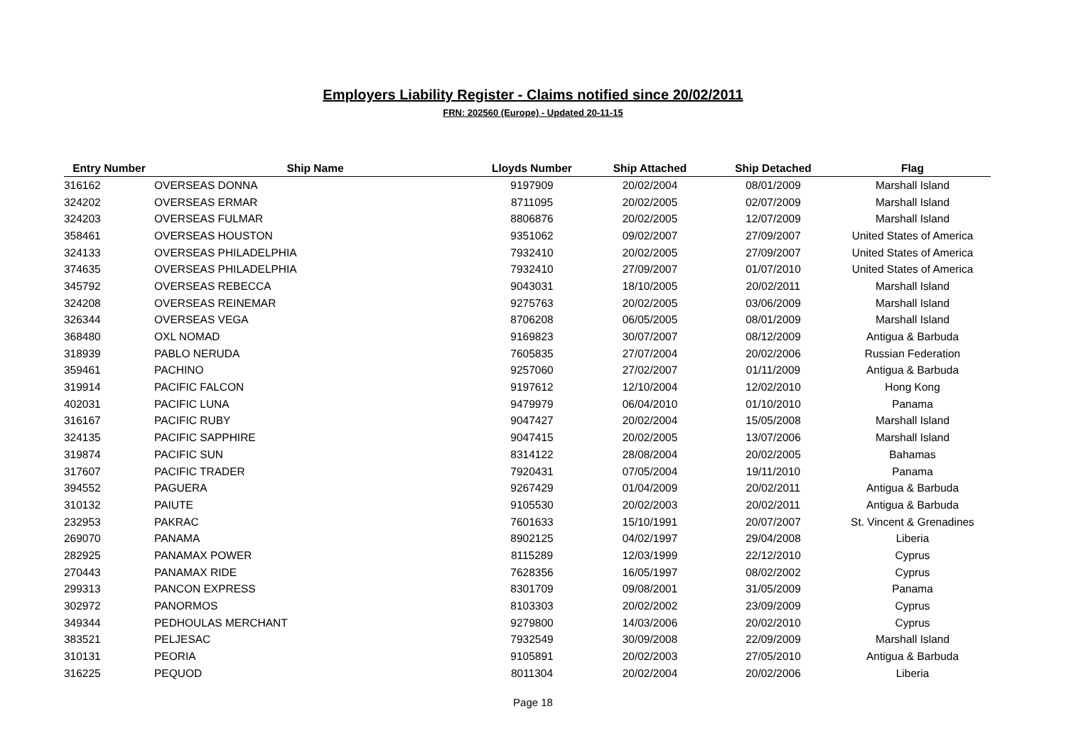Employers Liability Register - Claims notified since 20/02/2011
FRN: 202560 (Europe) - Updated 20-11-15
| Entry Number | Ship Name | Lloyds Number | Ship Attached | Ship Detached | Flag |
| --- | --- | --- | --- | --- | --- |
| 316162 | OVERSEAS DONNA | 9197909 | 20/02/2004 | 08/01/2009 | Marshall Island |
| 324202 | OVERSEAS ERMAR | 8711095 | 20/02/2005 | 02/07/2009 | Marshall Island |
| 324203 | OVERSEAS FULMAR | 8806876 | 20/02/2005 | 12/07/2009 | Marshall Island |
| 358461 | OVERSEAS HOUSTON | 9351062 | 09/02/2007 | 27/09/2007 | United States of America |
| 324133 | OVERSEAS PHILADELPHIA | 7932410 | 20/02/2005 | 27/09/2007 | United States of America |
| 374635 | OVERSEAS PHILADELPHIA | 7932410 | 27/09/2007 | 01/07/2010 | United States of America |
| 345792 | OVERSEAS REBECCA | 9043031 | 18/10/2005 | 20/02/2011 | Marshall Island |
| 324208 | OVERSEAS REINEMAR | 9275763 | 20/02/2005 | 03/06/2009 | Marshall Island |
| 326344 | OVERSEAS VEGA | 8706208 | 06/05/2005 | 08/01/2009 | Marshall Island |
| 368480 | OXL NOMAD | 9169823 | 30/07/2007 | 08/12/2009 | Antigua & Barbuda |
| 318939 | PABLO NERUDA | 7605835 | 27/07/2004 | 20/02/2006 | Russian Federation |
| 359461 | PACHINO | 9257060 | 27/02/2007 | 01/11/2009 | Antigua & Barbuda |
| 319914 | PACIFIC FALCON | 9197612 | 12/10/2004 | 12/02/2010 | Hong Kong |
| 402031 | PACIFIC LUNA | 9479979 | 06/04/2010 | 01/10/2010 | Panama |
| 316167 | PACIFIC RUBY | 9047427 | 20/02/2004 | 15/05/2008 | Marshall Island |
| 324135 | PACIFIC SAPPHIRE | 9047415 | 20/02/2005 | 13/07/2006 | Marshall Island |
| 319874 | PACIFIC SUN | 8314122 | 28/08/2004 | 20/02/2005 | Bahamas |
| 317607 | PACIFIC TRADER | 7920431 | 07/05/2004 | 19/11/2010 | Panama |
| 394552 | PAGUERA | 9267429 | 01/04/2009 | 20/02/2011 | Antigua & Barbuda |
| 310132 | PAIUTE | 9105530 | 20/02/2003 | 20/02/2011 | Antigua & Barbuda |
| 232953 | PAKRAC | 7601633 | 15/10/1991 | 20/07/2007 | St. Vincent & Grenadines |
| 269070 | PANAMA | 8902125 | 04/02/1997 | 29/04/2008 | Liberia |
| 282925 | PANAMAX POWER | 8115289 | 12/03/1999 | 22/12/2010 | Cyprus |
| 270443 | PANAMAX RIDE | 7628356 | 16/05/1997 | 08/02/2002 | Cyprus |
| 299313 | PANCON EXPRESS | 8301709 | 09/08/2001 | 31/05/2009 | Panama |
| 302972 | PANORMOS | 8103303 | 20/02/2002 | 23/09/2009 | Cyprus |
| 349344 | PEDHOULAS MERCHANT | 9279800 | 14/03/2006 | 20/02/2010 | Cyprus |
| 383521 | PELJESAC | 7932549 | 30/09/2008 | 22/09/2009 | Marshall Island |
| 310131 | PEORIA | 9105891 | 20/02/2003 | 27/05/2010 | Antigua & Barbuda |
| 316225 | PEQUOD | 8011304 | 20/02/2004 | 20/02/2006 | Liberia |
Page 18